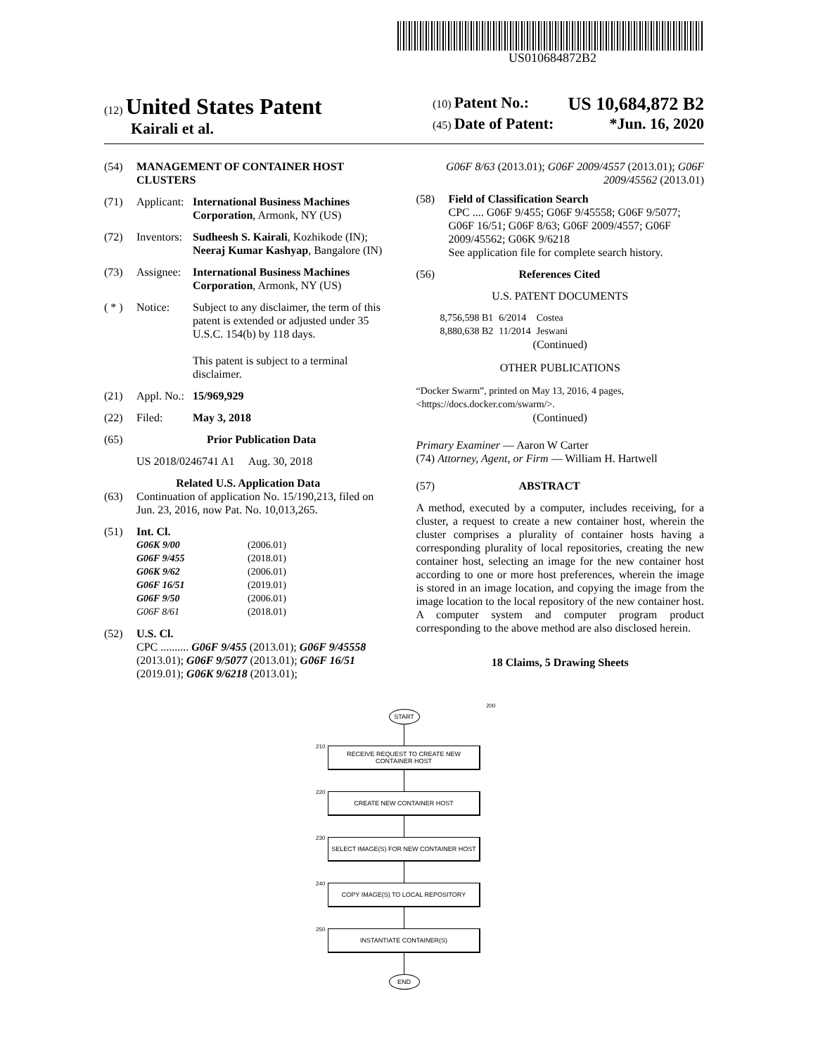US010684872B2
(12) United States Patent
Kairali et al.
(10) Patent No.: US 10,684,872 B2
(45) Date of Patent: *Jun. 16, 2020
(54) MANAGEMENT OF CONTAINER HOST CLUSTERS
(71) Applicant: International Business Machines Corporation, Armonk, NY (US)
(72) Inventors: Sudheesh S. Kairali, Kozhikode (IN); Neeraj Kumar Kashyap, Bangalore (IN)
(73) Assignee: International Business Machines Corporation, Armonk, NY (US)
( * ) Notice: Subject to any disclaimer, the term of this patent is extended or adjusted under 35 U.S.C. 154(b) by 118 days.
This patent is subject to a terminal disclaimer.
(21) Appl. No.: 15/969,929
(22) Filed: May 3, 2018
(65) Prior Publication Data
US 2018/0246741 A1 Aug. 30, 2018
Related U.S. Application Data
(63) Continuation of application No. 15/190,213, filed on Jun. 23, 2016, now Pat. No. 10,013,265.
(51) Int. Cl.
| G06K 9/00 | (2006.01) |
| G06F 9/455 | (2018.01) |
| G06K 9/62 | (2006.01) |
| G06F 16/51 | (2019.01) |
| G06F 9/50 | (2006.01) |
| G06F 8/61 | (2018.01) |
(52) U.S. Cl.
CPC .......... G06F 9/455 (2013.01); G06F 9/45558 (2013.01); G06F 9/5077 (2013.01); G06F 16/51 (2019.01); G06K 9/6218 (2013.01);
G06F 8/63 (2013.01); G06F 2009/4557 (2013.01); G06F 2009/45562 (2013.01)
(58) Field of Classification Search
CPC .... G06F 9/455; G06F 9/45558; G06F 9/5077; G06F 16/51; G06F 8/63; G06F 2009/4557; G06F 2009/45562; G06K 9/6218
See application file for complete search history.
(56) References Cited
U.S. PATENT DOCUMENTS
| 8,756,598 B1 | 6/2014 | Costea |
| 8,880,638 B2 | 11/2014 | Jeswani |
(Continued)
OTHER PUBLICATIONS
“Docker Swarm”, printed on May 13, 2016, 4 pages, <https://docs.docker.com/swarm/>.
(Continued)
Primary Examiner — Aaron W Carter
(74) Attorney, Agent, or Firm — William H. Hartwell
(57) ABSTRACT
A method, executed by a computer, includes receiving, for a cluster, a request to create a new container host, wherein the cluster comprises a plurality of container hosts having a corresponding plurality of local repositories, creating the new container host, selecting an image for the new container host according to one or more host preferences, wherein the image is stored in an image location, and copying the image from the image location to the local repository of the new container host. A computer system and computer program product corresponding to the above method are also disclosed herein.
18 Claims, 5 Drawing Sheets
200
START
210 RECEIVE REQUEST TO CREATE NEW CONTAINER HOST
220 CREATE NEW CONTAINER HOST
230 SELECT IMAGE(S) FOR NEW CONTAINER HOST
240 COPY IMAGE(S) TO LOCAL REPOSITORY
250 INSTANTIATE CONTAINER(S)
END